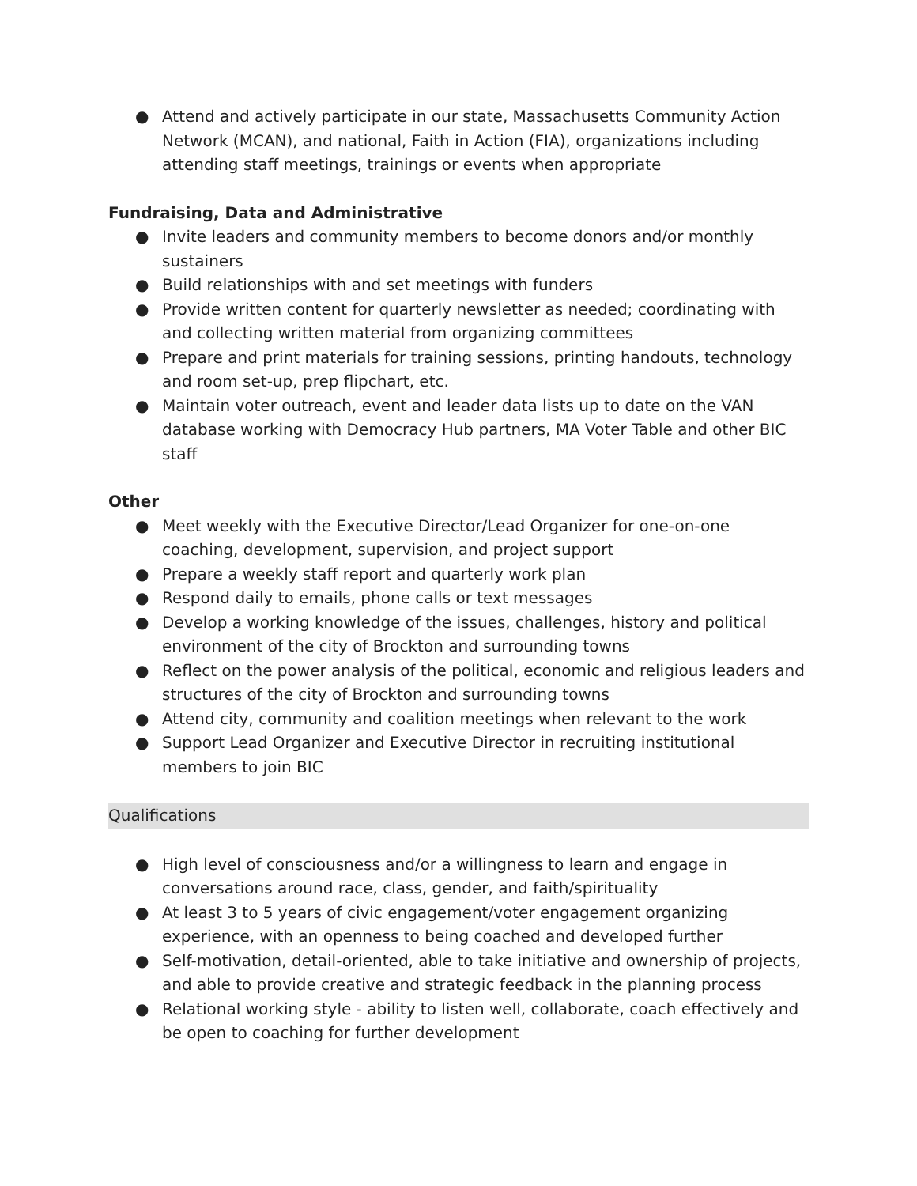● Attend and actively participate in our state, Massachusetts Community Action Network (MCAN), and national, Faith in Action (FIA), organizations including attending staff meetings, trainings or events when appropriate
Fundraising, Data and Administrative
● Invite leaders and community members to become donors and/or monthly sustainers
● Build relationships with and set meetings with funders
● Provide written content for quarterly newsletter as needed; coordinating with and collecting written material from organizing committees
● Prepare and print materials for training sessions, printing handouts, technology and room set-up, prep flipchart, etc.
● Maintain voter outreach, event and leader data lists up to date on the VAN database working with Democracy Hub partners, MA Voter Table and other BIC staff
Other
● Meet weekly with the Executive Director/Lead Organizer for one-on-one coaching, development, supervision, and project support
● Prepare a weekly staff report and quarterly work plan
● Respond daily to emails, phone calls or text messages
● Develop a working knowledge of the issues, challenges, history and political environment of the city of Brockton and surrounding towns
● Reflect on the power analysis of the political, economic and religious leaders and structures of the city of Brockton and surrounding towns
● Attend city, community and coalition meetings when relevant to the work
● Support Lead Organizer and Executive Director in recruiting institutional members to join BIC
Qualifications
● High level of consciousness and/or a willingness to learn and engage in conversations around race, class, gender, and faith/spirituality
● At least 3 to 5 years of civic engagement/voter engagement organizing experience, with an openness to being coached and developed further
● Self-motivation, detail-oriented, able to take initiative and ownership of projects, and able to provide creative and strategic feedback in the planning process
● Relational working style - ability to listen well, collaborate, coach effectively and be open to coaching for further development